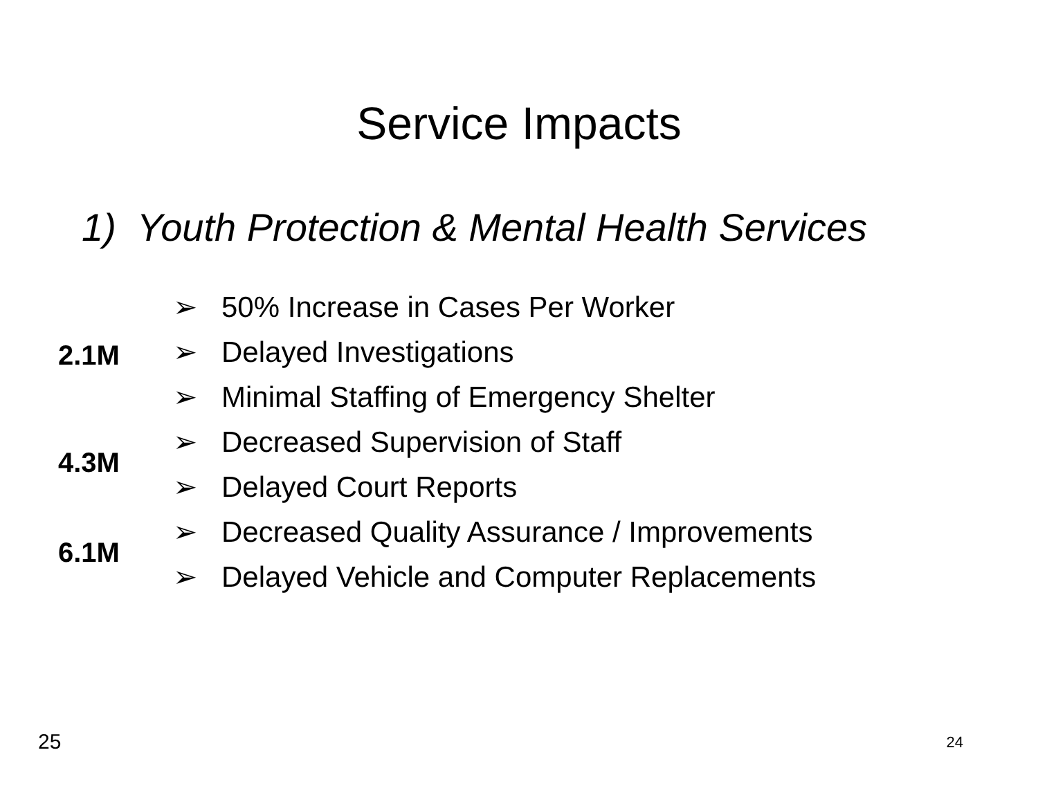Service Impacts
1) Youth Protection & Mental Health Services
➢
50% Increase in Cases Per Worker
2.1M ➢ Delayed Investigations
➢
Minimal Staffing of Emergency Shelter
4.3M ➢ Decreased Supervision of Staff
➢ Delayed Court Reports
6.1M ➢
Decreased Quality Assurance / Improvements
➢
Delayed Vehicle and Computer Replacements
25 24